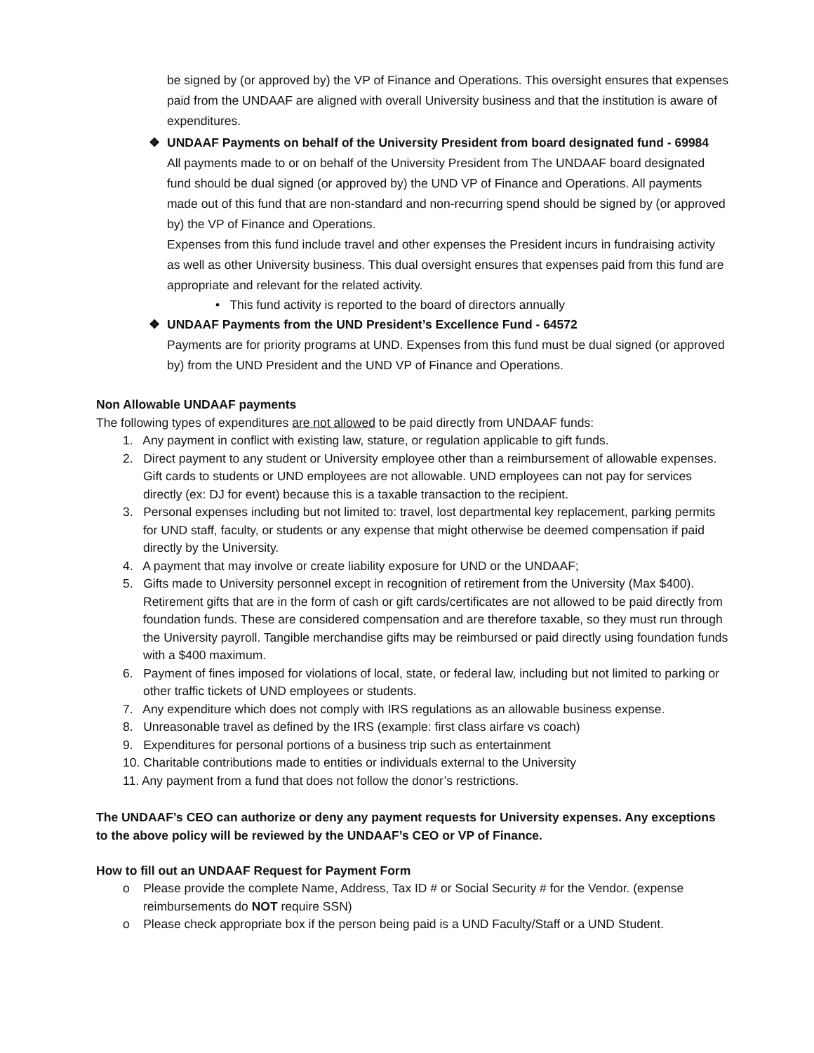be signed by (or approved by) the VP of Finance and Operations. This oversight ensures that expenses paid from the UNDAAF are aligned with overall University business and that the institution is aware of expenditures.
❖ UNDAAF Payments on behalf of the University President from board designated fund - 69984
All payments made to or on behalf of the University President from The UNDAAF board designated fund should be dual signed (or approved by) the UND VP of Finance and Operations. All payments made out of this fund that are non-standard and non-recurring spend should be signed by (or approved by) the VP of Finance and Operations.
Expenses from this fund include travel and other expenses the President incurs in fundraising activity as well as other University business. This dual oversight ensures that expenses paid from this fund are appropriate and relevant for the related activity.
• This fund activity is reported to the board of directors annually
❖ UNDAAF Payments from the UND President’s Excellence Fund - 64572
Payments are for priority programs at UND. Expenses from this fund must be dual signed (or approved by) from the UND President and the UND VP of Finance and Operations.
Non Allowable UNDAAF payments
The following types of expenditures are not allowed to be paid directly from UNDAAF funds:
1. Any payment in conflict with existing law, stature, or regulation applicable to gift funds.
2. Direct payment to any student or University employee other than a reimbursement of allowable expenses. Gift cards to students or UND employees are not allowable. UND employees can not pay for services directly (ex: DJ for event) because this is a taxable transaction to the recipient.
3. Personal expenses including but not limited to: travel, lost departmental key replacement, parking permits for UND staff, faculty, or students or any expense that might otherwise be deemed compensation if paid directly by the University.
4. A payment that may involve or create liability exposure for UND or the UNDAAF;
5. Gifts made to University personnel except in recognition of retirement from the University (Max $400). Retirement gifts that are in the form of cash or gift cards/certificates are not allowed to be paid directly from foundation funds. These are considered compensation and are therefore taxable, so they must run through the University payroll. Tangible merchandise gifts may be reimbursed or paid directly using foundation funds with a $400 maximum.
6. Payment of fines imposed for violations of local, state, or federal law, including but not limited to parking or other traffic tickets of UND employees or students.
7. Any expenditure which does not comply with IRS regulations as an allowable business expense.
8. Unreasonable travel as defined by the IRS (example: first class airfare vs coach)
9. Expenditures for personal portions of a business trip such as entertainment
10. Charitable contributions made to entities or individuals external to the University
11. Any payment from a fund that does not follow the donor’s restrictions.
The UNDAAF’s CEO can authorize or deny any payment requests for University expenses. Any exceptions to the above policy will be reviewed by the UNDAAF’s CEO or VP of Finance.
How to fill out an UNDAAF Request for Payment Form
o Please provide the complete Name, Address, Tax ID # or Social Security # for the Vendor. (expense reimbursements do NOT require SSN)
o Please check appropriate box if the person being paid is a UND Faculty/Staff or a UND Student.